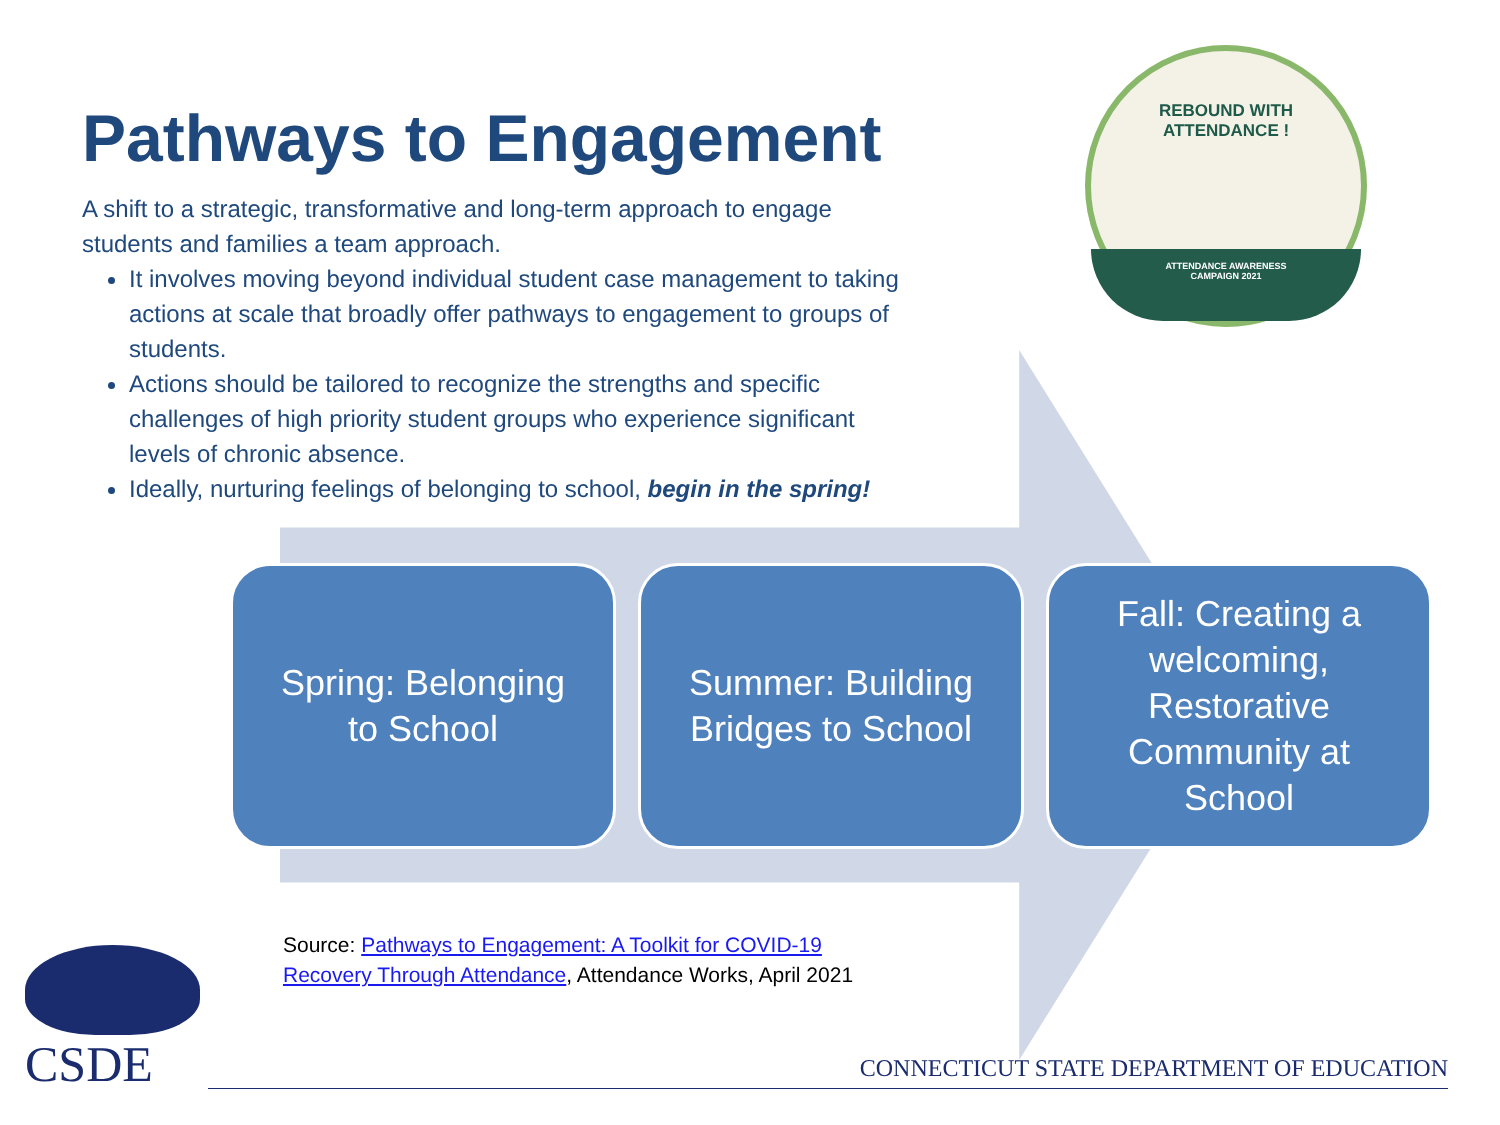REBOUND WITH
ATTENDANCE !
ATTENDANCE AWARENESS
CAMPAIGN 2021
Pathways to Engagement
A shift to a strategic, transformative and long-term approach to engage students and families a team approach.
It involves moving beyond individual student case management to taking actions at scale that broadly offer pathways to engagement to groups of students.
Actions should be tailored to recognize the strengths and specific challenges of high priority student groups who experience significant levels of chronic absence.
Ideally, nurturing feelings of belonging to school, begin in the spring!
Spring: Belonging
to School
Summer: Building
Bridges to School
Fall: Creating a
welcoming,
Restorative
Community at
School
Source: Pathways to Engagement: A Toolkit for COVID-19
Recovery Through Attendance, Attendance Works, April 2021
CSDE
CONNECTICUT STATE DEPARTMENT OF EDUCATION